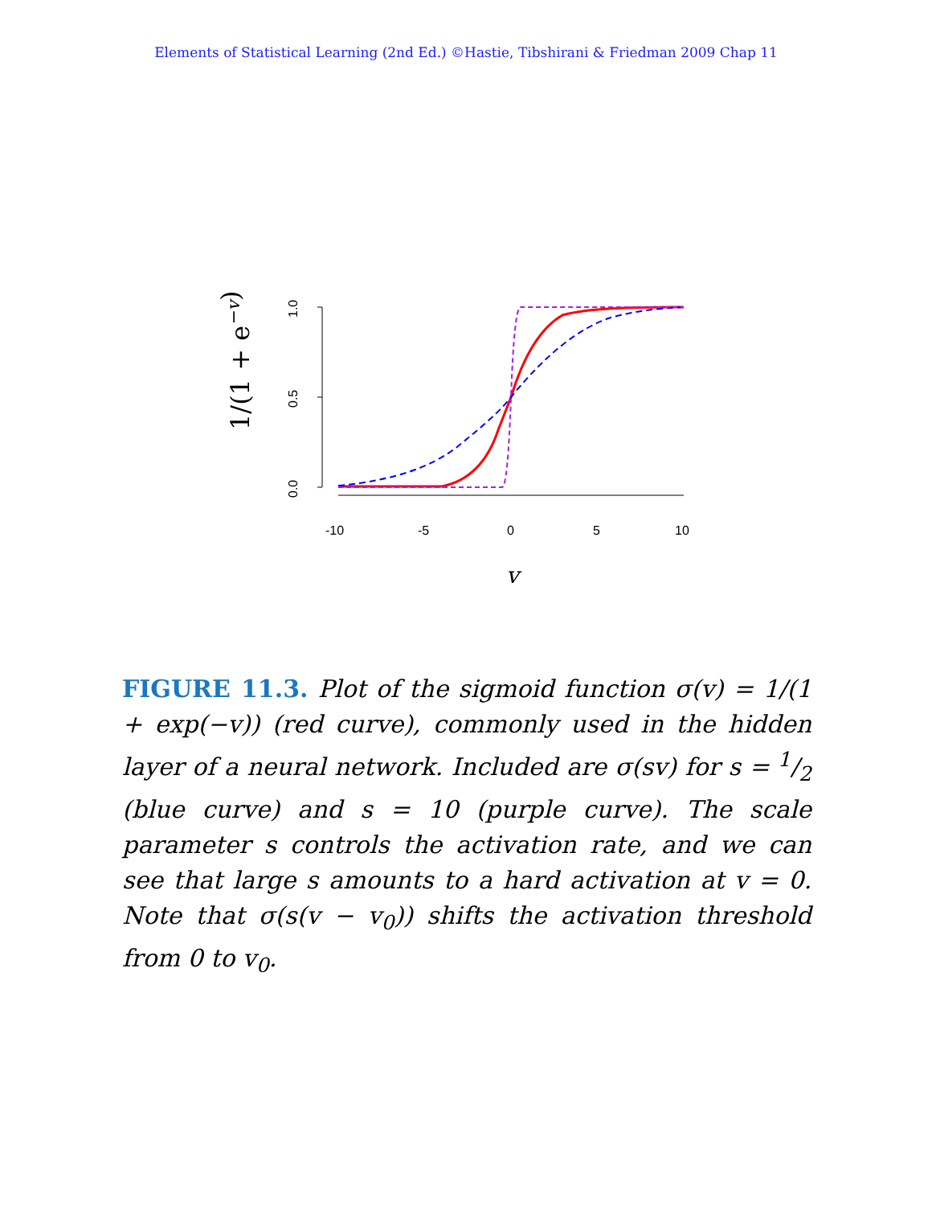Elements of Statistical Learning (2nd Ed.) ©Hastie, Tibshirani & Friedman 2009 Chap 11
1.0
0.5
0.0
-10
-5
0
5
10
1/(1 + e−v)
v
FIGURE 11.3. Plot of the sigmoid function σ(v) = 1/(1 + exp(−v)) (red curve), commonly used in the hidden layer of a neural network. Included are σ(sv) for s = 1/2 (blue curve) and s = 10 (purple curve). The scale parameter s controls the activation rate, and we can see that large s amounts to a hard activation at v = 0. Note that σ(s(v − v<sub>0</sub>)) shifts the activation threshold from 0 to v<sub>0</sub>.